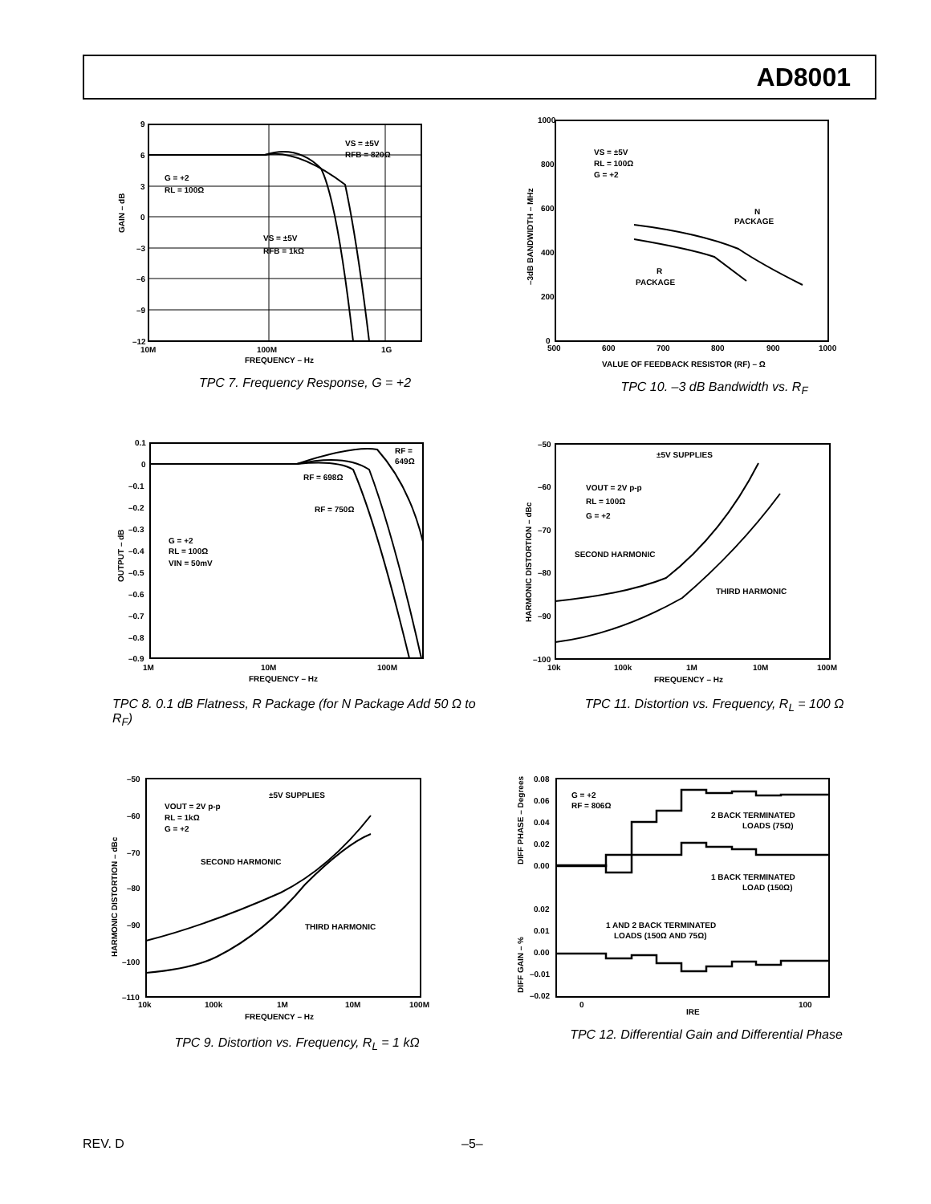AD8001
9
6
3
0
–3
–6
–9
–12
10M
100M
1G
FREQUENCY – Hz
G = +2
RL = 100Ω
VS = ±5V
RFB = 820Ω
VS = ±5V
RFB = 1kΩ
GAIN – dB
TPC 7. Frequency Response, G = +2
1000
800
600
400
200
0
500
600
700
800
900
1000
VALUE OF FEEDBACK RESISTOR (RF) – Ω
VS = ±5V
RL = 100Ω
G = +2
N
PACKAGE
R
PACKAGE
–3dB BANDWIDTH – MHz
TPC 10. –3 dB Bandwidth vs. R<sub>F</sub>
0.1
0
–0.1
–0.2
–0.3
–0.4
–0.5
–0.6
–0.7
–0.8
–0.9
1M
10M
100M
FREQUENCY – Hz
G = +2
RL = 100Ω
VIN = 50mV
RF =
649Ω
RF = 698Ω
RF = 750Ω
OUTPUT – dB
TPC 8. 0.1 dB Flatness, R Package (for N Package Add 50 Ω to R<sub>F</sub>)
–50
–60
–70
–80
–90
–100
10k
100k
1M
10M
100M
FREQUENCY – Hz
±5V SUPPLIES
VOUT = 2V p-p
RL = 100Ω
G = +2
SECOND HARMONIC
THIRD HARMONIC
HARMONIC DISTORTION – dBc
TPC 11. Distortion vs. Frequency, R<sub>L</sub> = 100 Ω
–50
–60
–70
–80
–90
–100
–110
10k
100k
1M
10M
100M
FREQUENCY – Hz
±5V SUPPLIES
VOUT = 2V p-p
RL = 1kΩ
G = +2
SECOND HARMONIC
THIRD HARMONIC
HARMONIC DISTORTION – dBc
TPC 9. Distortion vs. Frequency, R<sub>L</sub> = 1 kΩ
0.08
0.06
0.04
0.02
0.00
0.02
0.01
0.00
–0.01
–0.02
0
100
IRE
G = +2
RF = 806Ω
2 BACK TERMINATED
LOADS (75Ω)
1 BACK TERMINATED
LOAD (150Ω)
1 AND 2 BACK TERMINATED
LOADS (150Ω AND 75Ω)
DIFF PHASE – Degrees
DIFF GAIN – %
TPC 12. Differential Gain and Differential Phase
REV. D –5–